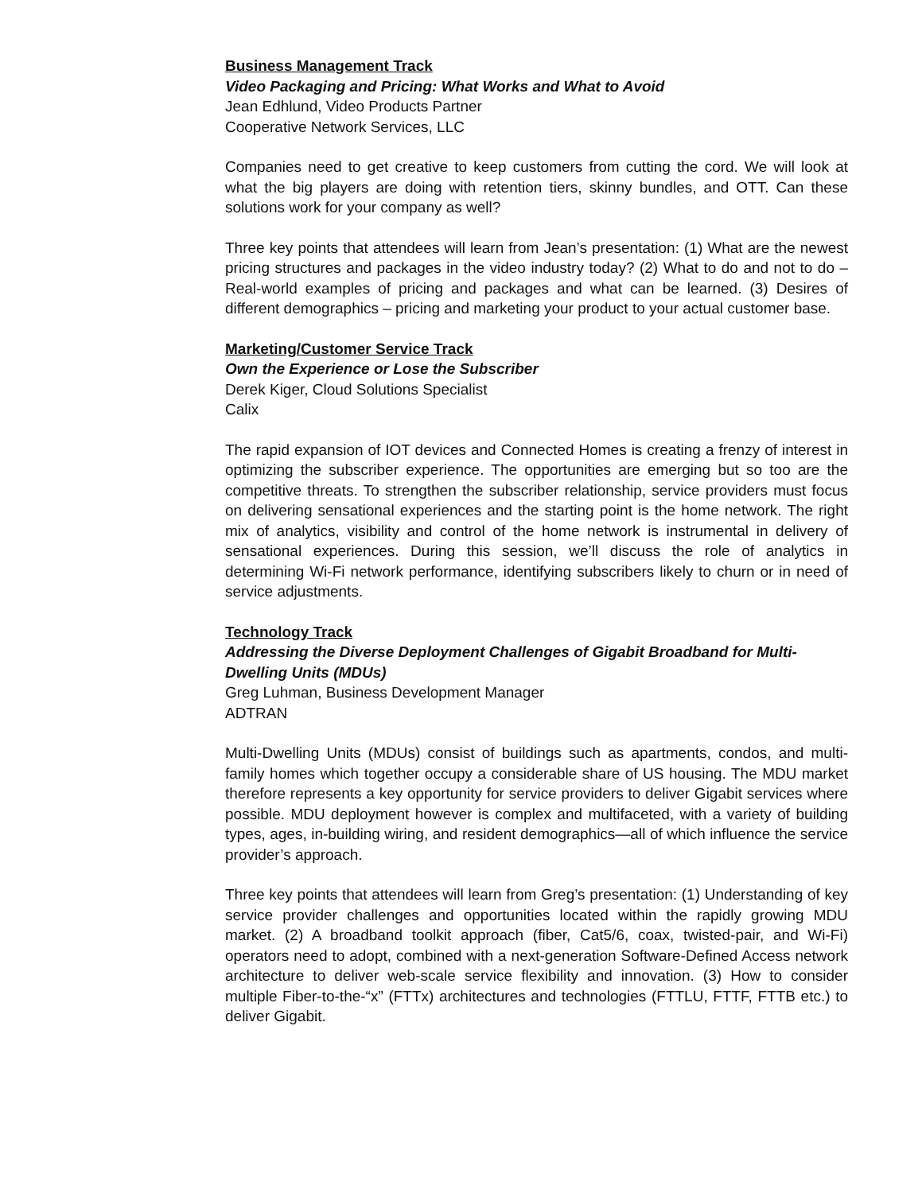Business Management Track
Video Packaging and Pricing: What Works and What to Avoid
Jean Edhlund, Video Products Partner
Cooperative Network Services, LLC
Companies need to get creative to keep customers from cutting the cord. We will look at what the big players are doing with retention tiers, skinny bundles, and OTT. Can these solutions work for your company as well?
Three key points that attendees will learn from Jean’s presentation: (1) What are the newest pricing structures and packages in the video industry today? (2) What to do and not to do – Real-world examples of pricing and packages and what can be learned. (3) Desires of different demographics – pricing and marketing your product to your actual customer base.
Marketing/Customer Service Track
Own the Experience or Lose the Subscriber
Derek Kiger, Cloud Solutions Specialist
Calix
The rapid expansion of IOT devices and Connected Homes is creating a frenzy of interest in optimizing the subscriber experience. The opportunities are emerging but so too are the competitive threats. To strengthen the subscriber relationship, service providers must focus on delivering sensational experiences and the starting point is the home network. The right mix of analytics, visibility and control of the home network is instrumental in delivery of sensational experiences. During this session, we’ll discuss the role of analytics in determining Wi-Fi network performance, identifying subscribers likely to churn or in need of service adjustments.
Technology Track
Addressing the Diverse Deployment Challenges of Gigabit Broadband for Multi-Dwelling Units (MDUs)
Greg Luhman, Business Development Manager
ADTRAN
Multi-Dwelling Units (MDUs) consist of buildings such as apartments, condos, and multi-family homes which together occupy a considerable share of US housing. The MDU market therefore represents a key opportunity for service providers to deliver Gigabit services where possible. MDU deployment however is complex and multifaceted, with a variety of building types, ages, in-building wiring, and resident demographics—all of which influence the service provider’s approach.
Three key points that attendees will learn from Greg’s presentation: (1) Understanding of key service provider challenges and opportunities located within the rapidly growing MDU market. (2) A broadband toolkit approach (fiber, Cat5/6, coax, twisted-pair, and Wi-Fi) operators need to adopt, combined with a next-generation Software-Defined Access network architecture to deliver web-scale service flexibility and innovation. (3) How to consider multiple Fiber-to-the-“x” (FTTx) architectures and technologies (FTTLU, FTTF, FTTB etc.) to deliver Gigabit.